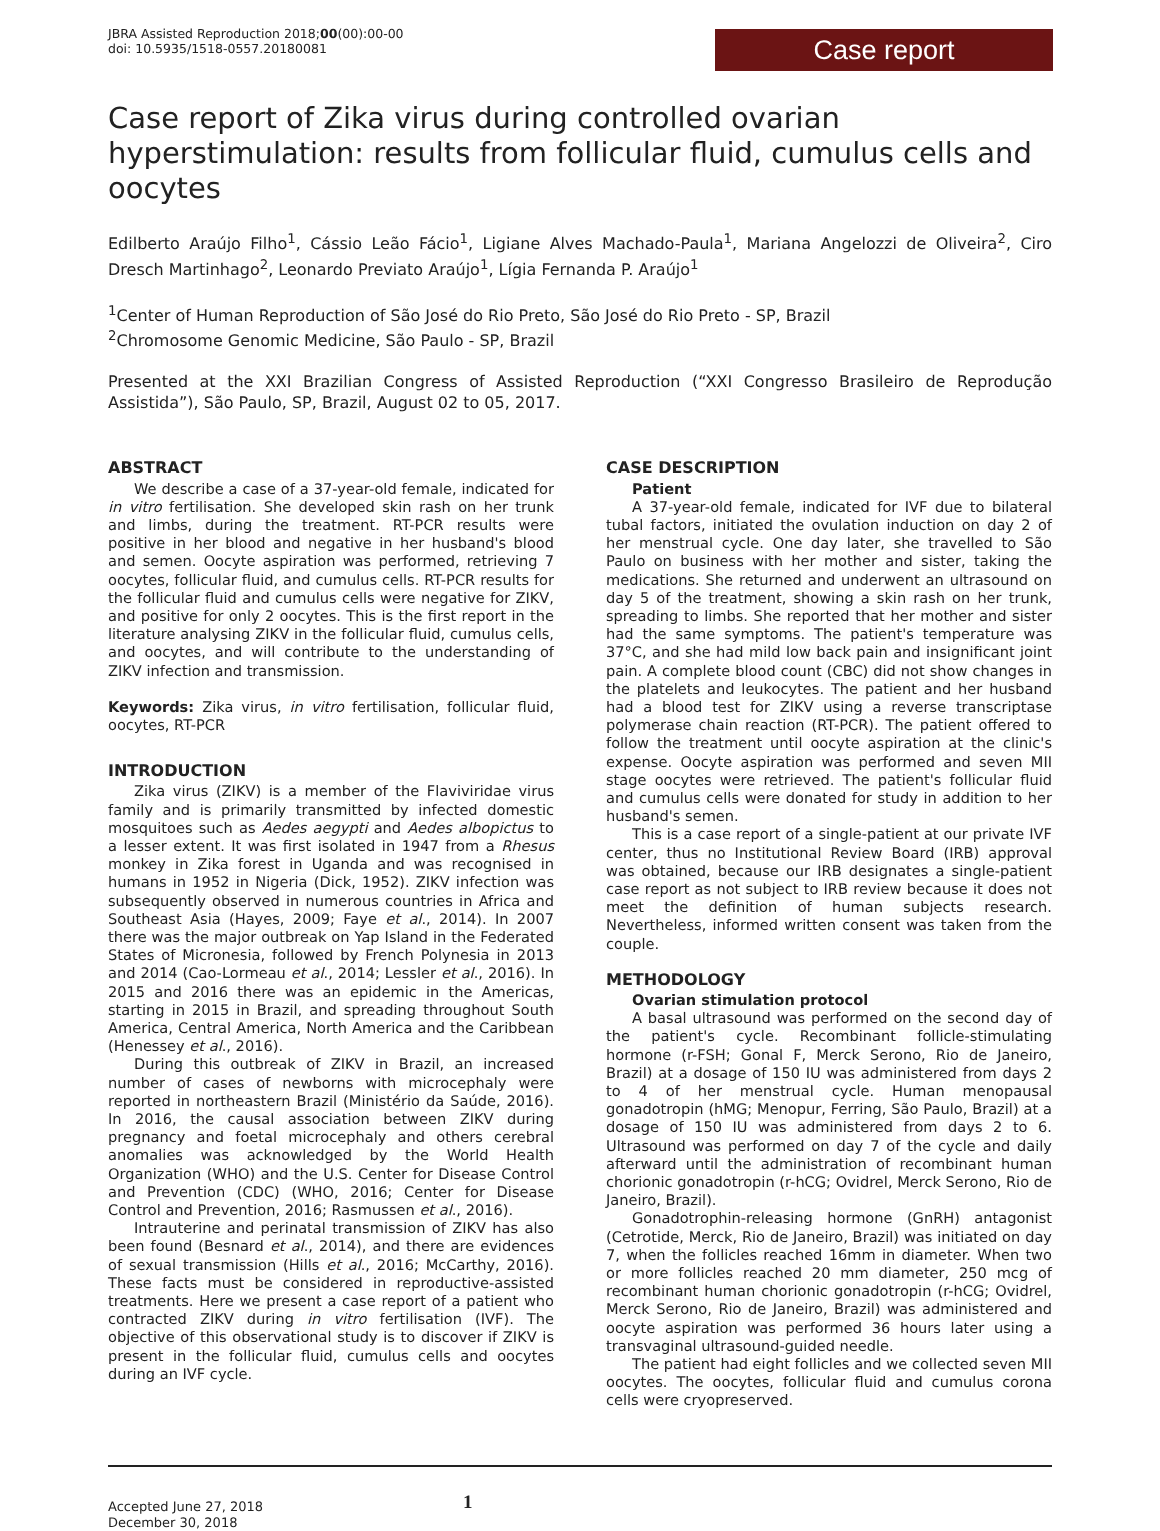JBRA Assisted Reproduction 2018;00(00):00-00
doi: 10.5935/1518-0557.20180081
Case report
Case report of Zika virus during controlled ovarian hyperstimulation: results from follicular fluid, cumulus cells and oocytes
Edilberto Araújo Filho<sup>1</sup>, Cássio Leão Fácio<sup>1</sup>, Ligiane Alves Machado-Paula<sup>1</sup>, Mariana Angelozzi de Oliveira<sup>2</sup>, Ciro Dresch Martinhago<sup>2</sup>, Leonardo Previato Araújo<sup>1</sup>, Lígia Fernanda P. Araújo<sup>1</sup>
<sup>1</sup> Center of Human Reproduction of São José do Rio Preto, São José do Rio Preto - SP, Brazil
<sup>2</sup> Chromosome Genomic Medicine, São Paulo - SP, Brazil
Presented at the XXI Brazilian Congress of Assisted Reproduction (“XXI Congresso Brasileiro de Reprodução Assistida”), São Paulo, SP, Brazil, August 02 to 05, 2017.
ABSTRACT
We describe a case of a 37-year-old female, indicated for in vitro fertilisation. She developed skin rash on her trunk and limbs, during the treatment. RT-PCR results were positive in her blood and negative in her husband's blood and semen. Oocyte aspiration was performed, retrieving 7 oocytes, follicular fluid, and cumulus cells. RT-PCR results for the follicular fluid and cumulus cells were negative for ZIKV, and positive for only 2 oocytes. This is the first report in the literature analysing ZIKV in the follicular fluid, cumulus cells, and oocytes, and will contribute to the understanding of ZIKV infection and transmission.
Keywords: Zika virus, in vitro fertilisation, follicular fluid, oocytes, RT-PCR
INTRODUCTION
Zika virus (ZIKV) is a member of the Flaviviridae virus family and is primarily transmitted by infected domestic mosquitoes such as Aedes aegypti and Aedes albopictus to a lesser extent. It was first isolated in 1947 from a Rhesus monkey in Zika forest in Uganda and was recognised in humans in 1952 in Nigeria (Dick, 1952). ZIKV infection was subsequently observed in numerous countries in Africa and Southeast Asia (Hayes, 2009; Faye et al., 2014). In 2007 there was the major outbreak on Yap Island in the Federated States of Micronesia, followed by French Polynesia in 2013 and 2014 (Cao-Lormeau et al., 2014; Lessler et al., 2016). In 2015 and 2016 there was an epidemic in the Americas, starting in 2015 in Brazil, and spreading throughout South America, Central America, North America and the Caribbean (Henessey et al., 2016).
During this outbreak of ZIKV in Brazil, an increased number of cases of newborns with microcephaly were reported in northeastern Brazil (Ministério da Saúde, 2016). In 2016, the causal association between ZIKV during pregnancy and foetal microcephaly and others cerebral anomalies was acknowledged by the World Health Organization (WHO) and the U.S. Center for Disease Control and Prevention (CDC) (WHO, 2016; Center for Disease Control and Prevention, 2016; Rasmussen et al., 2016).
Intrauterine and perinatal transmission of ZIKV has also been found (Besnard et al., 2014), and there are evidences of sexual transmission (Hills et al., 2016; McCarthy, 2016). These facts must be considered in reproductive-assisted treatments. Here we present a case report of a patient who contracted ZIKV during in vitro fertilisation (IVF). The objective of this observational study is to discover if ZIKV is present in the follicular fluid, cumulus cells and oocytes during an IVF cycle.
CASE DESCRIPTION
Patient
A 37-year-old female, indicated for IVF due to bilateral tubal factors, initiated the ovulation induction on day 2 of her menstrual cycle. One day later, she travelled to São Paulo on business with her mother and sister, taking the medications. She returned and underwent an ultrasound on day 5 of the treatment, showing a skin rash on her trunk, spreading to limbs. She reported that her mother and sister had the same symptoms. The patient's temperature was 37°C, and she had mild low back pain and insignificant joint pain. A complete blood count (CBC) did not show changes in the platelets and leukocytes. The patient and her husband had a blood test for ZIKV using a reverse transcriptase polymerase chain reaction (RT-PCR). The patient offered to follow the treatment until oocyte aspiration at the clinic's expense. Oocyte aspiration was performed and seven MII stage oocytes were retrieved. The patient's follicular fluid and cumulus cells were donated for study in addition to her husband's semen.
This is a case report of a single-patient at our private IVF center, thus no Institutional Review Board (IRB) approval was obtained, because our IRB designates a single-patient case report as not subject to IRB review because it does not meet the definition of human subjects research. Nevertheless, informed written consent was taken from the couple.
METHODOLOGY
Ovarian stimulation protocol
A basal ultrasound was performed on the second day of the patient's cycle. Recombinant follicle-stimulating hormone (r-FSH; Gonal F, Merck Serono, Rio de Janeiro, Brazil) at a dosage of 150 IU was administered from days 2 to 4 of her menstrual cycle. Human menopausal gonadotropin (hMG; Menopur, Ferring, São Paulo, Brazil) at a dosage of 150 IU was administered from days 2 to 6. Ultrasound was performed on day 7 of the cycle and daily afterward until the administration of recombinant human chorionic gonadotropin (r-hCG; Ovidrel, Merck Serono, Rio de Janeiro, Brazil).
Gonadotrophin-releasing hormone (GnRH) antagonist (Cetrotide, Merck, Rio de Janeiro, Brazil) was initiated on day 7, when the follicles reached 16mm in diameter. When two or more follicles reached 20 mm diameter, 250 mcg of recombinant human chorionic gonadotropin (r-hCG; Ovidrel, Merck Serono, Rio de Janeiro, Brazil) was administered and oocyte aspiration was performed 36 hours later using a transvaginal ultrasound-guided needle.
The patient had eight follicles and we collected seven MII oocytes. The oocytes, follicular fluid and cumulus corona cells were cryopreserved.
Accepted June 27, 2018
December 30, 2018
1